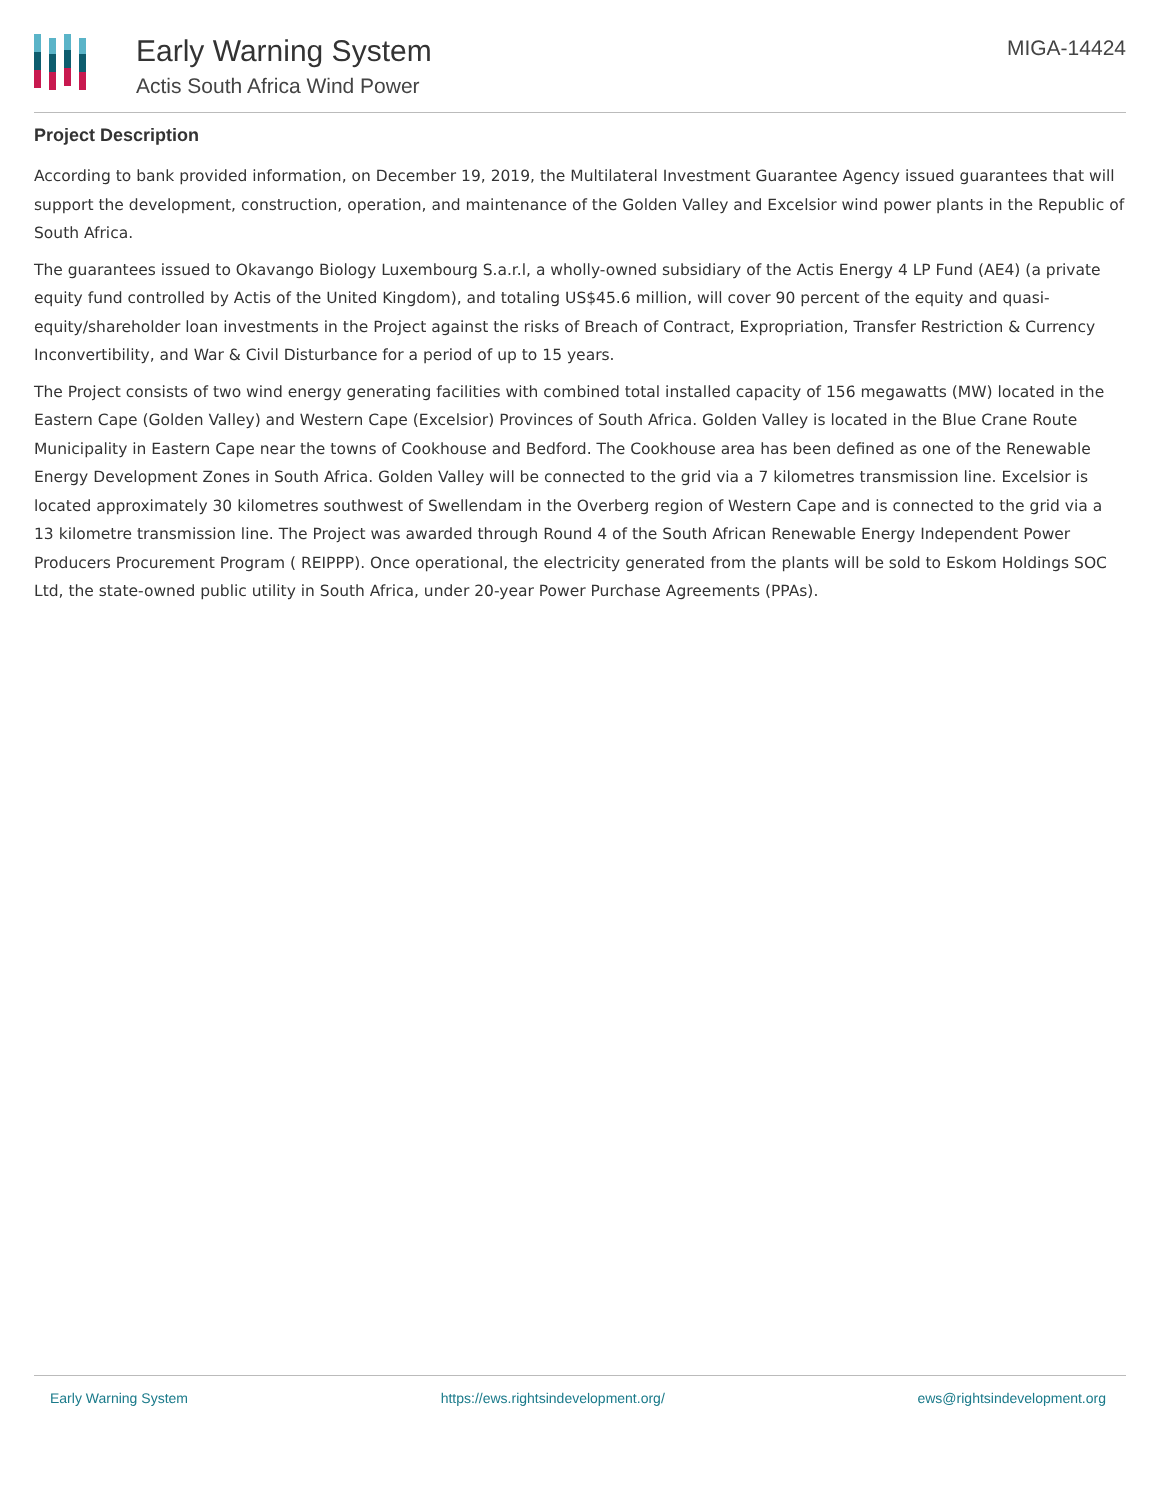Early Warning System
Actis South Africa Wind Power
MIGA-14424
Project Description
According to bank provided information, on December 19, 2019, the Multilateral Investment Guarantee Agency issued guarantees that will support the development, construction, operation, and maintenance of the Golden Valley and Excelsior wind power plants in the Republic of South Africa.
The guarantees issued to Okavango Biology Luxembourg S.a.r.l, a wholly-owned subsidiary of the Actis Energy 4 LP Fund (AE4) (a private equity fund controlled by Actis of the United Kingdom), and totaling US$45.6 million, will cover 90 percent of the equity and quasi-equity/shareholder loan investments in the Project against the risks of Breach of Contract, Expropriation, Transfer Restriction & Currency Inconvertibility, and War & Civil Disturbance for a period of up to 15 years.
The Project consists of two wind energy generating facilities with combined total installed capacity of 156 megawatts (MW) located in the Eastern Cape (Golden Valley) and Western Cape (Excelsior) Provinces of South Africa. Golden Valley is located in the Blue Crane Route Municipality in Eastern Cape near the towns of Cookhouse and Bedford. The Cookhouse area has been defined as one of the Renewable Energy Development Zones in South Africa. Golden Valley will be connected to the grid via a 7 kilometres transmission line. Excelsior is located approximately 30 kilometres southwest of Swellendam in the Overberg region of Western Cape and is connected to the grid via a 13 kilometre transmission line. The Project was awarded through Round 4 of the South African Renewable Energy Independent Power Producers Procurement Program ( REIPPP). Once operational, the electricity generated from the plants will be sold to Eskom Holdings SOC Ltd, the state-owned public utility in South Africa, under 20-year Power Purchase Agreements (PPAs).
Early Warning System https://ews.rightsindevelopment.org/ ews@rightsindevelopment.org